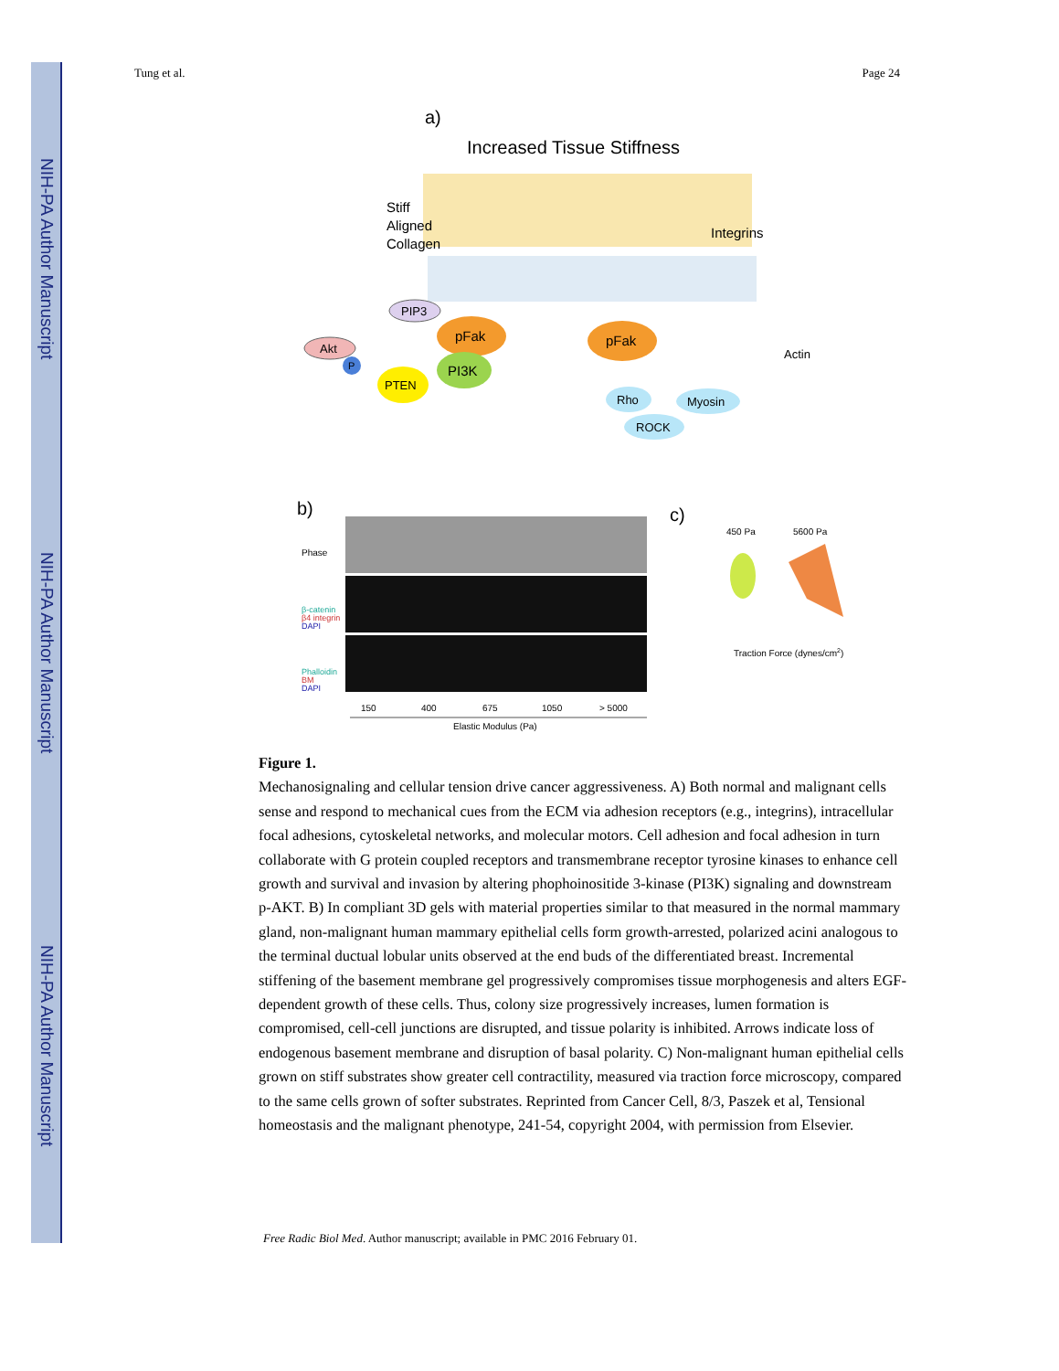NIH-PA Author Manuscript
NIH-PA Author Manuscript
NIH-PA Author Manuscript
Tung et al. Page 24
a)
Increased Tissue Stiffness
Stiff
Aligned
Collagen
Integrins
pFak
pFak
PIP3
Akt
P
PTEN
PI3K
Actin
Rho
Myosin
ROCK
b)
c)
Phase
β-catenin
β4 integrin
DAPI
Phalloidin
BM
DAPI
150
400
675
1050
> 5000
Elastic Modulus (Pa)
450 Pa
5600 Pa
Traction Force (dynes/cm2)
Figure 1.
Mechanosignaling and cellular tension drive cancer aggressiveness. A) Both normal and malignant cells sense and respond to mechanical cues from the ECM via adhesion receptors (e.g., integrins), intracellular focal adhesions, cytoskeletal networks, and molecular motors. Cell adhesion and focal adhesion in turn collaborate with G protein coupled receptors and transmembrane receptor tyrosine kinases to enhance cell growth and survival and invasion by altering phophoinositide 3-kinase (PI3K) signaling and downstream p-AKT. B) In compliant 3D gels with material properties similar to that measured in the normal mammary gland, non-malignant human mammary epithelial cells form growth-arrested, polarized acini analogous to the terminal ductual lobular units observed at the end buds of the differentiated breast. Incremental stiffening of the basement membrane gel progressively compromises tissue morphogenesis and alters EGF-dependent growth of these cells. Thus, colony size progressively increases, lumen formation is compromised, cell-cell junctions are disrupted, and tissue polarity is inhibited. Arrows indicate loss of endogenous basement membrane and disruption of basal polarity. C) Non-malignant human epithelial cells grown on stiff substrates show greater cell contractility, measured via traction force microscopy, compared to the same cells grown of softer substrates. Reprinted from Cancer Cell, 8/3, Paszek et al, Tensional homeostasis and the malignant phenotype, 241-54, copyright 2004, with permission from Elsevier.
Free Radic Biol Med. Author manuscript; available in PMC 2016 February 01.